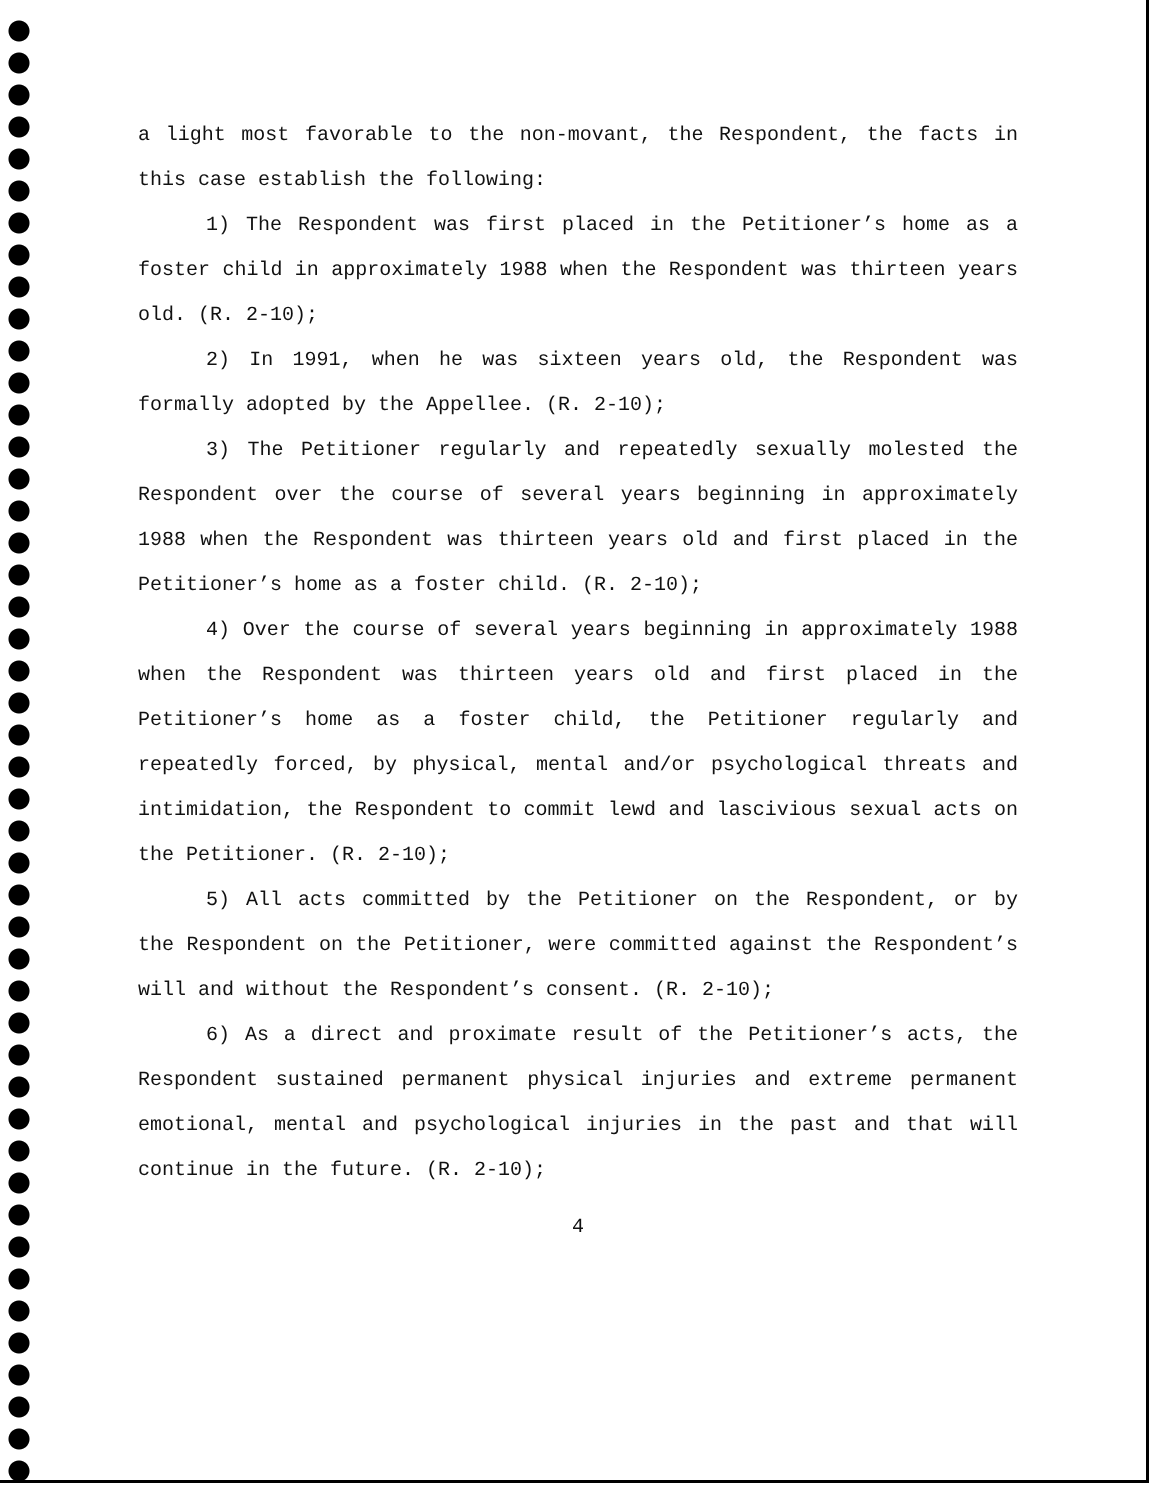a light most favorable to the non-movant, the Respondent, the facts in this case establish the following:
1) The Respondent was first placed in the Petitioner’s home as a foster child in approximately 1988 when the Respondent was thirteen years old. (R. 2-10);
2) In 1991, when he was sixteen years old, the Respondent was formally adopted by the Appellee. (R. 2-10);
3) The Petitioner regularly and repeatedly sexually molested the Respondent over the course of several years beginning in approximately 1988 when the Respondent was thirteen years old and first placed in the Petitioner’s home as a foster child. (R. 2-10);
4) Over the course of several years beginning in approximately 1988 when the Respondent was thirteen years old and first placed in the Petitioner’s home as a foster child, the Petitioner regularly and repeatedly forced, by physical, mental and/or psychological threats and intimidation, the Respondent to commit lewd and lascivious sexual acts on the Petitioner. (R. 2-10);
5) All acts committed by the Petitioner on the Respondent, or by the Respondent on the Petitioner, were committed against the Respondent’s will and without the Respondent’s consent. (R. 2-10);
6) As a direct and proximate result of the Petitioner’s acts, the Respondent sustained permanent physical injuries and extreme permanent emotional, mental and psychological injuries in the past and that will continue in the future. (R. 2-10);
4